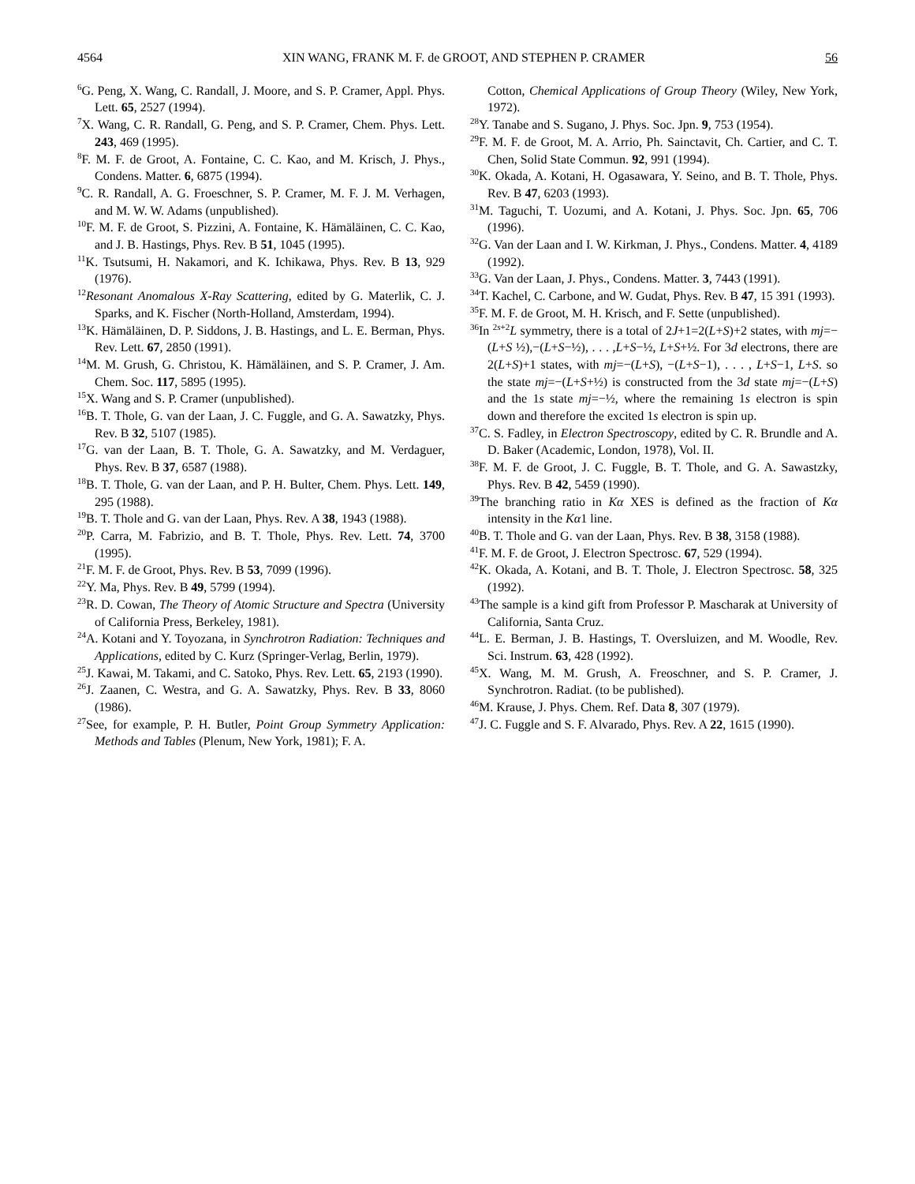4564 XIN WANG, FRANK M. F. de GROOT, AND STEPHEN P. CRAMER 56
<sup>6</sup> G. Peng, X. Wang, C. Randall, J. Moore, and S. P. Cramer, Appl. Phys. Lett. 65, 2527 (1994).
<sup>7</sup> X. Wang, C. R. Randall, G. Peng, and S. P. Cramer, Chem. Phys. Lett. 243, 469 (1995).
<sup>8</sup> F. M. F. de Groot, A. Fontaine, C. C. Kao, and M. Krisch, J. Phys., Condens. Matter. 6, 6875 (1994).
<sup>9</sup>C. R. Randall, A. G. Froeschner, S. P. Cramer, M. F. J. M. Verhagen, and M. W. W. Adams (unpublished).
<sup>10</sup>F. M. F. de Groot, S. Pizzini, A. Fontaine, K. Hämäläinen, C. C. Kao, and J. B. Hastings, Phys. Rev. B 51, 1045 (1995).
<sup>11</sup> K. Tsutsumi, H. Nakamori, and K. Ichikawa, Phys. Rev. B 13, 929 (1976).
<sup>12</sup> Resonant Anomalous X-Ray Scattering, edited by G. Materlik, C. J. Sparks, and K. Fischer (North-Holland, Amsterdam, 1994).
<sup>13</sup> K. Hämäläinen, D. P. Siddons, J. B. Hastings, and L. E. Berman, Phys. Rev. Lett. 67, 2850 (1991).
<sup>14</sup> M. M. Grush, G. Christou, K. Hämäläinen, and S. P. Cramer, J. Am. Chem. Soc. 117, 5895 (1995).
<sup>15</sup> X. Wang and S. P. Cramer (unpublished).
<sup>16</sup>B. T. Thole, G. van der Laan, J. C. Fuggle, and G. A. Sawatzky, Phys. Rev. B 32, 5107 (1985).
<sup>17</sup> G. van der Laan, B. T. Thole, G. A. Sawatzky, and M. Verdaguer, Phys. Rev. B 37, 6587 (1988).
<sup>18</sup>B. T. Thole, G. van der Laan, and P. H. Bulter, Chem. Phys. Lett. 149, 295 (1988).
<sup>19</sup>B. T. Thole and G. van der Laan, Phys. Rev. A 38, 1943 (1988).
<sup>20</sup>P. Carra, M. Fabrizio, and B. T. Thole, Phys. Rev. Lett. 74, 3700 (1995).
<sup>21</sup>F. M. F. de Groot, Phys. Rev. B 53, 7099 (1996).
<sup>22</sup> Y. Ma, Phys. Rev. B 49, 5799 (1994).
<sup>23</sup> R. D. Cowan, The Theory of Atomic Structure and Spectra (University of California Press, Berkeley, 1981).
<sup>24</sup> A. Kotani and Y. Toyozana, in Synchrotron Radiation: Techniques and Applications, edited by C. Kurz (Springer-Verlag, Berlin, 1979).
<sup>25</sup> J. Kawai, M. Takami, and C. Satoko, Phys. Rev. Lett. 65, 2193 (1990).
<sup>26</sup> J. Zaanen, C. Westra, and G. A. Sawatzky, Phys. Rev. B 33, 8060 (1986).
<sup>27</sup> See, for example, P. H. Butler, Point Group Symmetry Application: Methods and Tables (Plenum, New York, 1981); F. A.
Cotton, Chemical Applications of Group Theory (Wiley, New York, 1972).
<sup>28</sup> Y. Tanabe and S. Sugano, J. Phys. Soc. Jpn. 9, 753 (1954).
<sup>29</sup>F. M. F. de Groot, M. A. Arrio, Ph. Sainctavit, Ch. Cartier, and C. T. Chen, Solid State Commun. 92, 991 (1994).
<sup>30</sup>K. Okada, A. Kotani, H. Ogasawara, Y. Seino, and B. T. Thole, Phys. Rev. B 47, 6203 (1993).
<sup>31</sup> M. Taguchi, T. Uozumi, and A. Kotani, J. Phys. Soc. Jpn. 65, 706 (1996).
<sup>32</sup> G. Van der Laan and I. W. Kirkman, J. Phys., Condens. Matter. 4, 4189 (1992).
<sup>33</sup> G. Van der Laan, J. Phys., Condens. Matter. 3, 7443 (1991).
<sup>34</sup> T. Kachel, C. Carbone, and W. Gudat, Phys. Rev. B 47, 15 391 (1993).
<sup>35</sup>F. M. F. de Groot, M. H. Krisch, and F. Sette (unpublished).
<sup>36</sup> In <sup>2s+2</sup>L symmetry, there is a total of 2J+1=2(L+S)+2 states, with mj=−(L+S ½),−(L+S−½), . . . ,L+S−½, L+S+½. For 3d electrons, there are 2(L+S)+1 states, with mj=−(L+S), −(L+S−1), . . . , L+S−1, L+S. so the state mj=−(L+S+½) is constructed from the 3d state mj=−(L+S) and the 1s state mj=−½, where the remaining 1s electron is spin down and therefore the excited 1s electron is spin up.
<sup>37</sup>C. S. Fadley, in Electron Spectroscopy, edited by C. R. Brundle and A. D. Baker (Academic, London, 1978), Vol. II.
<sup>38</sup>F. M. F. de Groot, J. C. Fuggle, B. T. Thole, and G. A. Sawastzky, Phys. Rev. B 42, 5459 (1990).
<sup>39</sup> The branching ratio in Kα XES is defined as the fraction of Kα intensity in the Kα1 line.
<sup>40</sup>B. T. Thole and G. van der Laan, Phys. Rev. B 38, 3158 (1988).
<sup>41</sup>F. M. F. de Groot, J. Electron Spectrosc. 67, 529 (1994).
<sup>42</sup>K. Okada, A. Kotani, and B. T. Thole, J. Electron Spectrosc. 58, 325 (1992).
<sup>43</sup> The sample is a kind gift from Professor P. Mascharak at University of California, Santa Cruz.
<sup>44</sup> L. E. Berman, J. B. Hastings, T. Oversluizen, and M. Woodle, Rev. Sci. Instrum. 63, 428 (1992).
<sup>45</sup> X. Wang, M. M. Grush, A. Freoschner, and S. P. Cramer, J. Synchrotron. Radiat. (to be published).
<sup>46</sup> M. Krause, J. Phys. Chem. Ref. Data 8, 307 (1979).
<sup>47</sup> J. C. Fuggle and S. F. Alvarado, Phys. Rev. A 22, 1615 (1990).